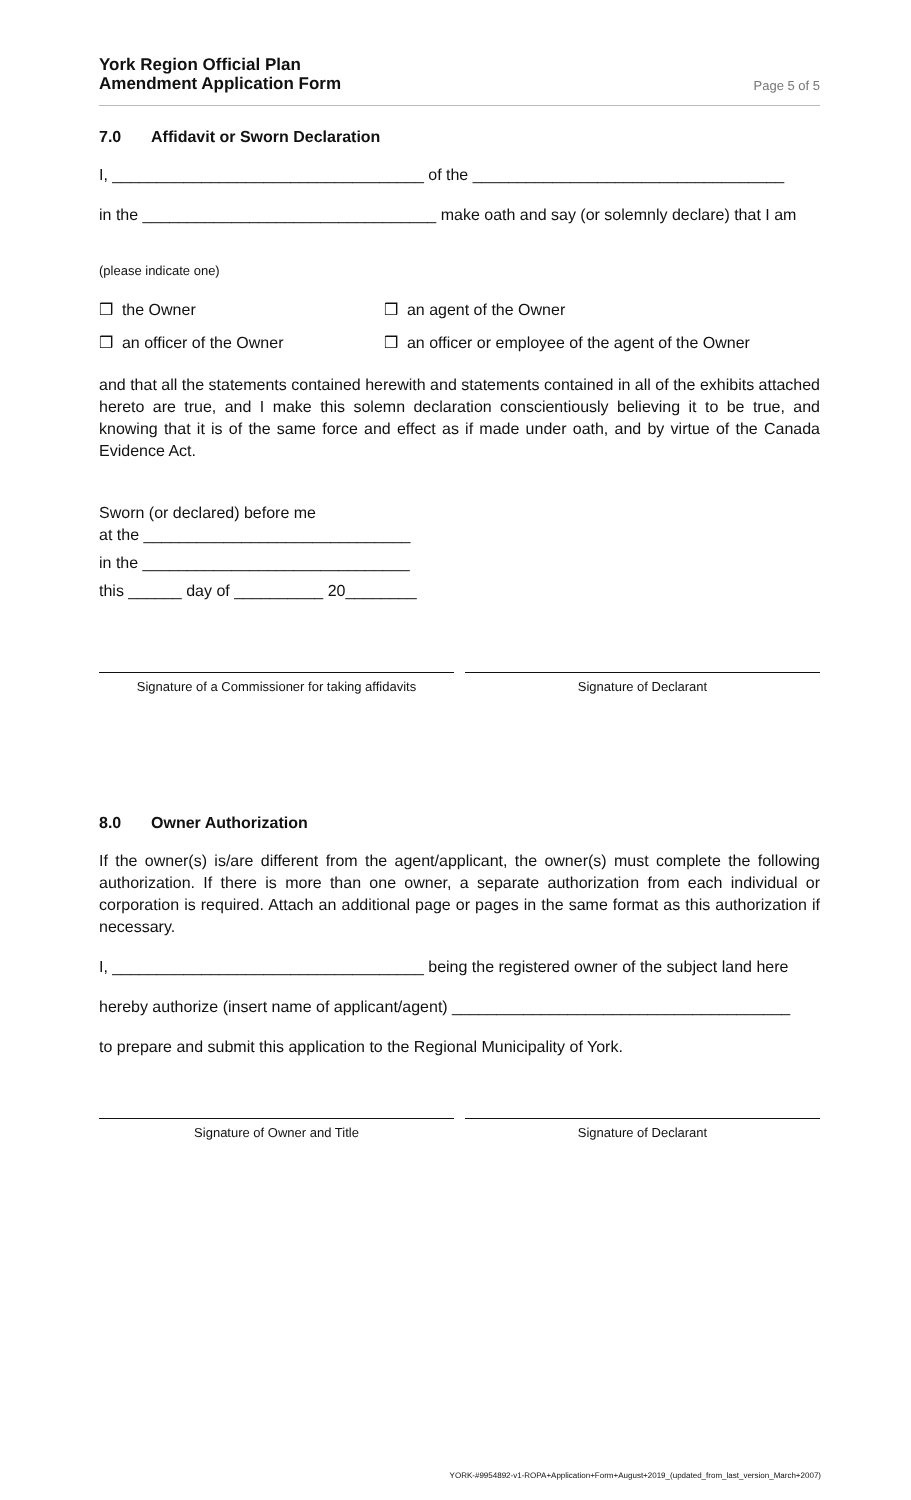York Region Official Plan
Amendment Application Form Page 5 of 5
7.0 Affidavit or Sworn Declaration
I, ___________________________________ of the ___________________________________
in the _________________________________ make oath and say (or solemnly declare) that I am
(please indicate one)
❒ the Owner ❒ an agent of the Owner
❒ an officer of the Owner ❒ an officer or employee of the agent of the Owner
and that all the statements contained herewith and statements contained in all of the exhibits attached hereto are true, and I make this solemn declaration conscientiously believing it to be true, and knowing that it is of the same force and effect as if made under oath, and by virtue of the Canada Evidence Act.
Sworn (or declared) before me
at the ______________________________
in the ______________________________
this ______ day of __________ 20________
Signature of a Commissioner for taking affidavits
Signature of Declarant
8.0 Owner Authorization
If the owner(s) is/are different from the agent/applicant, the owner(s) must complete the following authorization. If there is more than one owner, a separate authorization from each individual or corporation is required. Attach an additional page or pages in the same format as this authorization if necessary.
I, ___________________________________ being the registered owner of the subject land here
hereby authorize (insert name of applicant/agent) ______________________________________
to prepare and submit this application to the Regional Municipality of York.
Signature of Owner and Title Signature of Declarant
YORK-#9954892-v1-ROPA+Application+Form+August+2019_(updated_from_last_version_March+2007)